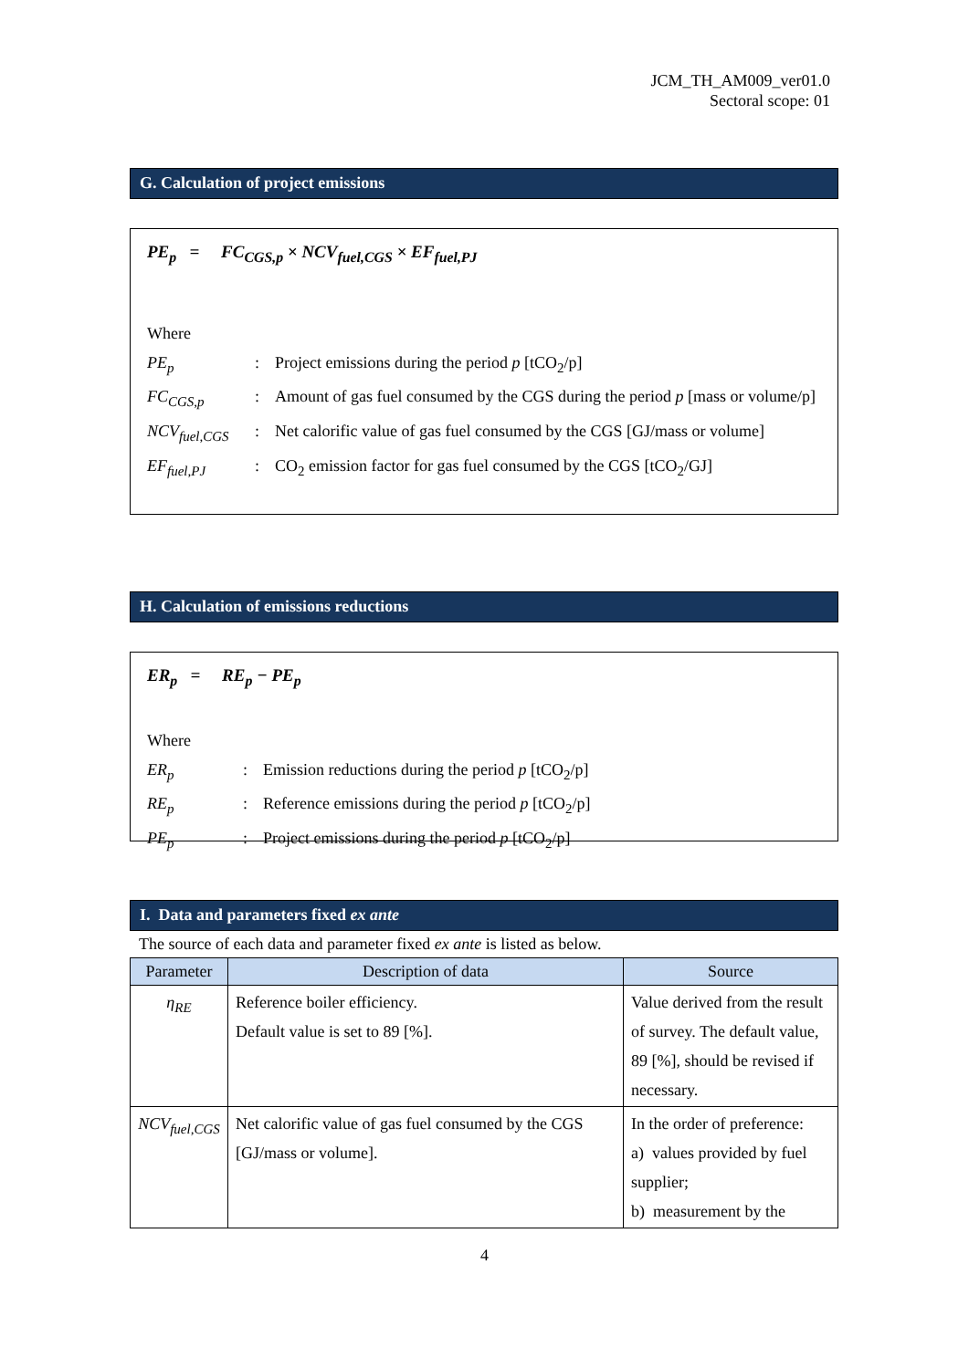JCM_TH_AM009_ver01.0
Sectoral scope: 01
G. Calculation of project emissions
PE<sub>p</sub> = FC<sub>CGS,p</sub> × NCV<sub>fuel,CGS</sub> × EF<sub>fuel,PJ</sub>
| Where | | |
| PE<sub>p</sub> | : | Project emissions during the period p [tCO<sub>2</sub>/p] |
| FC<sub>CGS,p</sub> | : | Amount of gas fuel consumed by the CGS during the period p [mass or volume/p] |
| NCV<sub>fuel,CGS</sub> | : | Net calorific value of gas fuel consumed by the CGS [GJ/mass or volume] |
| EF<sub>fuel,PJ</sub> | : | CO<sub>2</sub> emission factor for gas fuel consumed by the CGS [tCO<sub>2</sub>/GJ] |
H. Calculation of emissions reductions
ER<sub>p</sub> = RE<sub>p</sub> − PE<sub>p</sub>
| Where | | |
| ER<sub>p</sub> | : | Emission reductions during the period p [tCO<sub>2</sub>/p] |
| RE<sub>p</sub> | : | Reference emissions during the period p [tCO<sub>2</sub>/p] |
| PE<sub>p</sub> | : | Project emissions during the period p [tCO<sub>2</sub>/p] |
I. Data and parameters fixed ex ante
The source of each data and parameter fixed ex ante is listed as below.
| Parameter | Description of data | Source |
| --- | --- | --- |
| η<sub>RE</sub> | Reference boiler efficiency. Default value is set to 89 [%]. | Value derived from the result of survey. The default value, 89 [%], should be revised if necessary. |
| NCV<sub>fuel,CGS</sub> | Net calorific value of gas fuel consumed by the CGS [GJ/mass or volume]. | In the order of preference: a) values provided by fuel supplier; b) measurement by the |
4